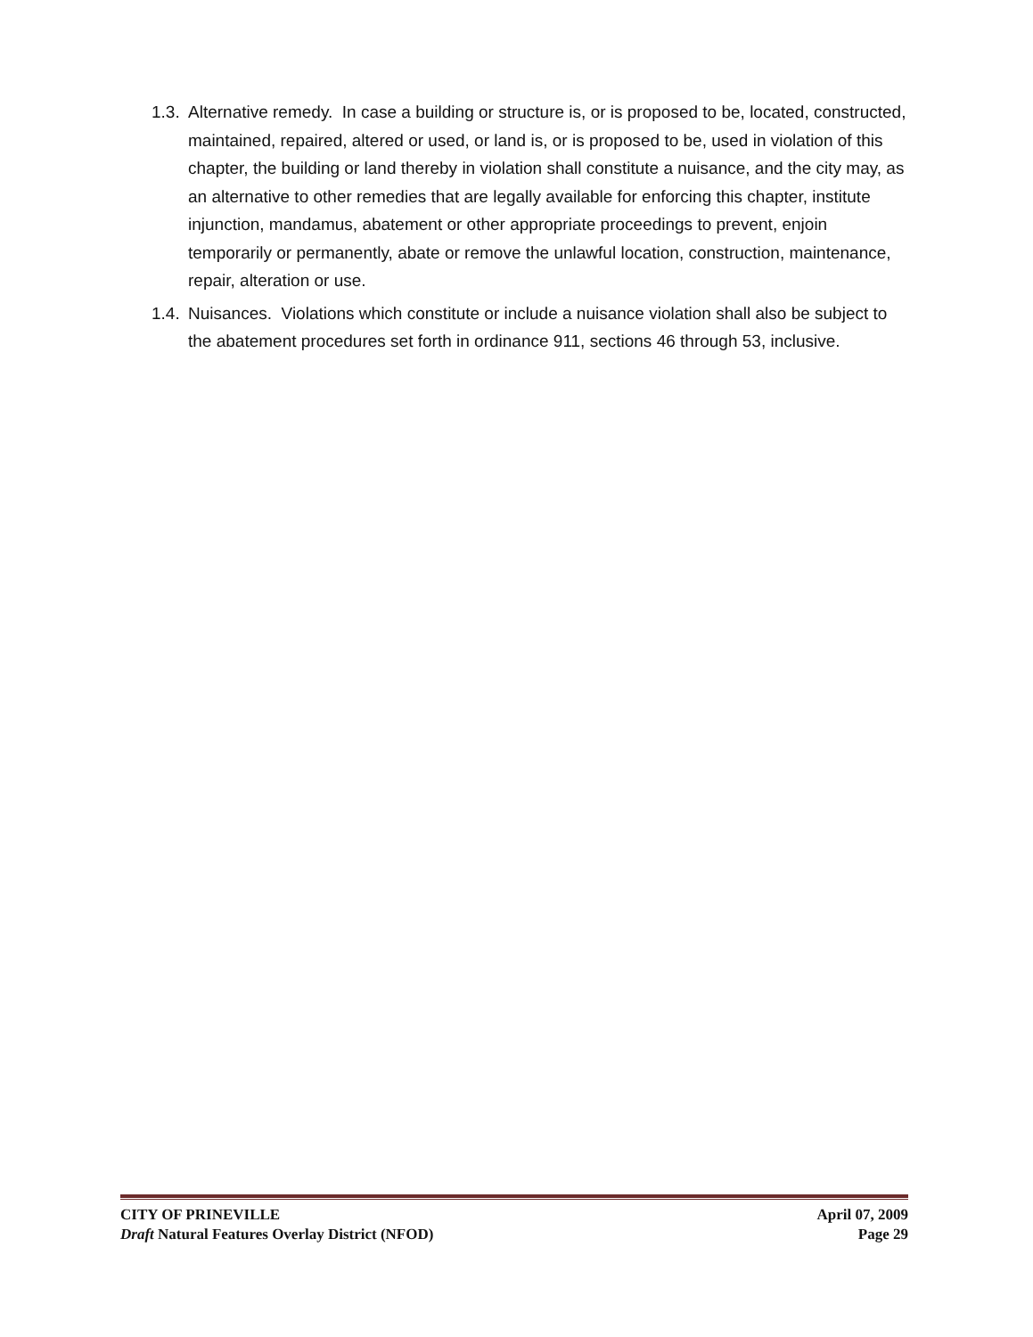1.3. Alternative remedy. In case a building or structure is, or is proposed to be, located, constructed, maintained, repaired, altered or used, or land is, or is proposed to be, used in violation of this chapter, the building or land thereby in violation shall constitute a nuisance, and the city may, as an alternative to other remedies that are legally available for enforcing this chapter, institute injunction, mandamus, abatement or other appropriate proceedings to prevent, enjoin temporarily or permanently, abate or remove the unlawful location, construction, maintenance, repair, alteration or use.
1.4. Nuisances. Violations which constitute or include a nuisance violation shall also be subject to the abatement procedures set forth in ordinance 911, sections 46 through 53, inclusive.
CITY OF PRINEVILLE April 07, 2009
Draft Natural Features Overlay District (NFOD) Page 29